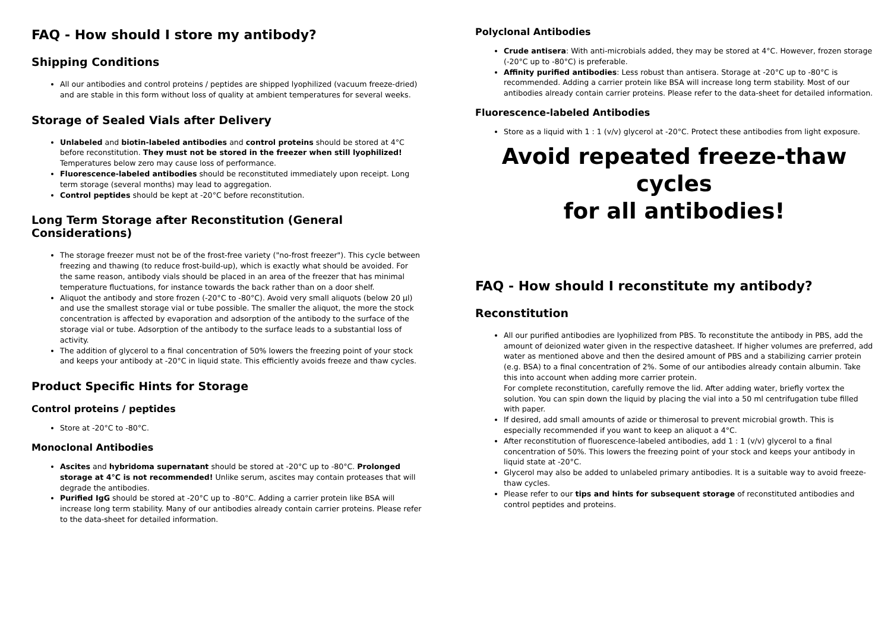FAQ - How should I store my antibody?
Shipping Conditions
All our antibodies and control proteins / peptides are shipped lyophilized (vacuum freeze-dried) and are stable in this form without loss of quality at ambient temperatures for several weeks.
Storage of Sealed Vials after Delivery
Unlabeled and biotin-labeled antibodies and control proteins should be stored at 4°C before reconstitution. They must not be stored in the freezer when still lyophilized! Temperatures below zero may cause loss of performance.
Fluorescence-labeled antibodies should be reconstituted immediately upon receipt. Long term storage (several months) may lead to aggregation.
Control peptides should be kept at -20°C before reconstitution.
Long Term Storage after Reconstitution (General Considerations)
The storage freezer must not be of the frost-free variety ("no-frost freezer"). This cycle between freezing and thawing (to reduce frost-build-up), which is exactly what should be avoided. For the same reason, antibody vials should be placed in an area of the freezer that has minimal temperature fluctuations, for instance towards the back rather than on a door shelf.
Aliquot the antibody and store frozen (-20°C to -80°C). Avoid very small aliquots (below 20 µl) and use the smallest storage vial or tube possible. The smaller the aliquot, the more the stock concentration is affected by evaporation and adsorption of the antibody to the surface of the storage vial or tube. Adsorption of the antibody to the surface leads to a substantial loss of activity.
The addition of glycerol to a final concentration of 50% lowers the freezing point of your stock and keeps your antibody at -20°C in liquid state. This efficiently avoids freeze and thaw cycles.
Product Specific Hints for Storage
Control proteins / peptides
Store at -20°C to -80°C.
Monoclonal Antibodies
Ascites and hybridoma supernatant should be stored at -20°C up to -80°C. Prolonged storage at 4°C is not recommended! Unlike serum, ascites may contain proteases that will degrade the antibodies.
Purified IgG should be stored at -20°C up to -80°C. Adding a carrier protein like BSA will increase long term stability. Many of our antibodies already contain carrier proteins. Please refer to the data-sheet for detailed information.
Polyclonal Antibodies
Crude antisera: With anti-microbials added, they may be stored at 4°C. However, frozen storage (-20°C up to -80°C) is preferable.
Affinity purified antibodies: Less robust than antisera. Storage at -20°C up to -80°C is recommended. Adding a carrier protein like BSA will increase long term stability. Most of our antibodies already contain carrier proteins. Please refer to the data-sheet for detailed information.
Fluorescence-labeled Antibodies
Store as a liquid with 1 : 1 (v/v) glycerol at -20°C. Protect these antibodies from light exposure.
Avoid repeated freeze-thaw cycles
for all antibodies!
FAQ - How should I reconstitute my antibody?
Reconstitution
All our purified antibodies are lyophilized from PBS. To reconstitute the antibody in PBS, add the amount of deionized water given in the respective datasheet. If higher volumes are preferred, add water as mentioned above and then the desired amount of PBS and a stabilizing carrier protein (e.g. BSA) to a final concentration of 2%. Some of our antibodies already contain albumin. Take this into account when adding more carrier protein.
For complete reconstitution, carefully remove the lid. After adding water, briefly vortex the solution. You can spin down the liquid by placing the vial into a 50 ml centrifugation tube filled with paper.
If desired, add small amounts of azide or thimerosal to prevent microbial growth. This is especially recommended if you want to keep an aliquot a 4°C.
After reconstitution of fluorescence-labeled antibodies, add 1 : 1 (v/v) glycerol to a final concentration of 50%. This lowers the freezing point of your stock and keeps your antibody in liquid state at -20°C.
Glycerol may also be added to unlabeled primary antibodies. It is a suitable way to avoid freeze-thaw cycles.
Please refer to our tips and hints for subsequent storage of reconstituted antibodies and control peptides and proteins.